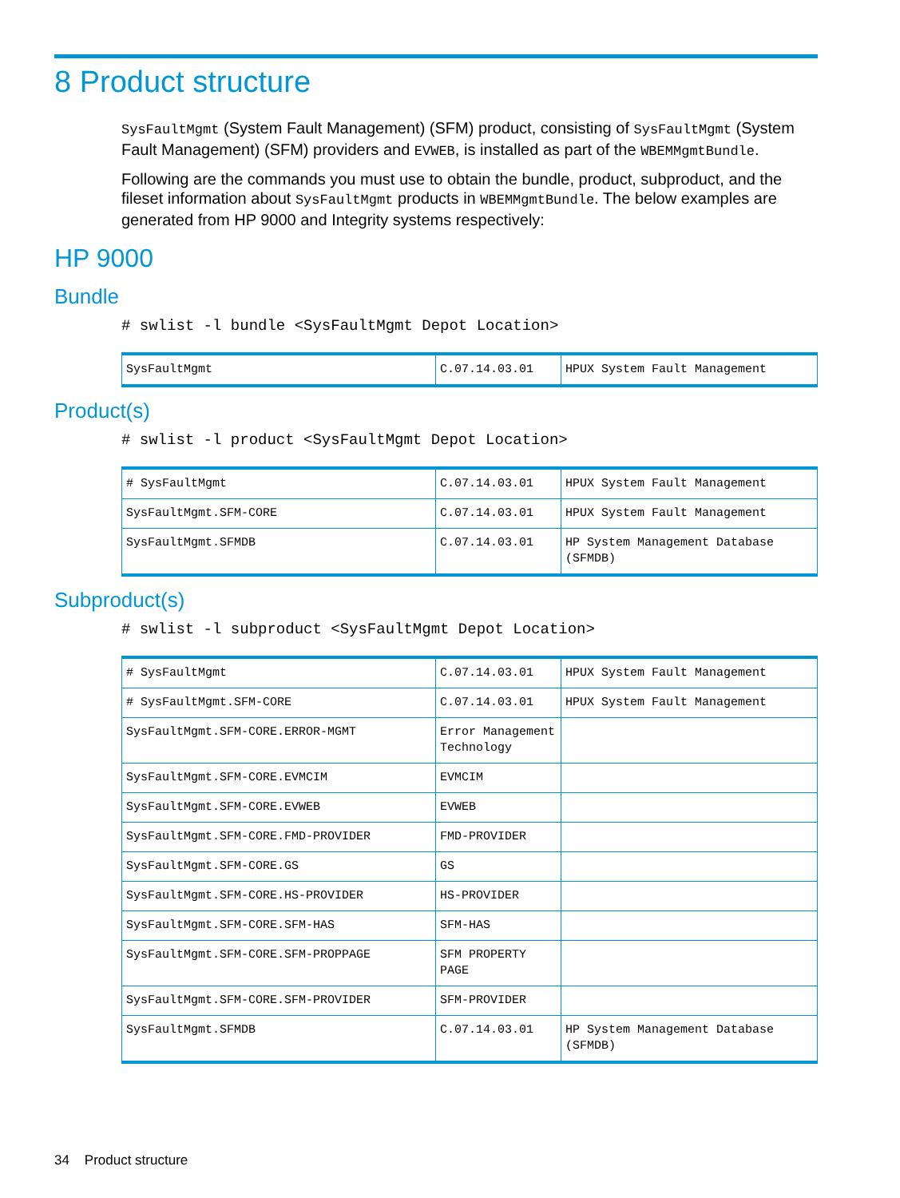8 Product structure
SysFaultMgmt (System Fault Management) (SFM) product, consisting of SysFaultMgmt (System Fault Management) (SFM) providers and EVWEB, is installed as part of the WBEMMgmtBundle.
Following are the commands you must use to obtain the bundle, product, subproduct, and the fileset information about SysFaultMgmt products in WBEMMgmtBundle. The below examples are generated from HP 9000 and Integrity systems respectively:
HP 9000
Bundle
# swlist -l bundle <SysFaultMgmt Depot Location>
| SysFaultMgmt | C.07.14.03.01 | HPUX System Fault Management |
Product(s)
# swlist -l product <SysFaultMgmt Depot Location>
| # SysFaultMgmt | C.07.14.03.01 | HPUX System Fault Management |
| SysFaultMgmt.SFM-CORE | C.07.14.03.01 | HPUX System Fault Management |
| SysFaultMgmt.SFMDB | C.07.14.03.01 | HP System Management Database (SFMDB) |
Subproduct(s)
# swlist -l subproduct <SysFaultMgmt Depot Location>
| # SysFaultMgmt | C.07.14.03.01 | HPUX System Fault Management |
| # SysFaultMgmt.SFM-CORE | C.07.14.03.01 | HPUX System Fault Management |
| SysFaultMgmt.SFM-CORE.ERROR-MGMT | Error Management Technology | |
| SysFaultMgmt.SFM-CORE.EVMCIM | EVMCIM | |
| SysFaultMgmt.SFM-CORE.EVWEB | EVWEB | |
| SysFaultMgmt.SFM-CORE.FMD-PROVIDER | FMD-PROVIDER | |
| SysFaultMgmt.SFM-CORE.GS | GS | |
| SysFaultMgmt.SFM-CORE.HS-PROVIDER | HS-PROVIDER | |
| SysFaultMgmt.SFM-CORE.SFM-HAS | SFM-HAS | |
| SysFaultMgmt.SFM-CORE.SFM-PROPPAGE | SFM PROPERTY PAGE | |
| SysFaultMgmt.SFM-CORE.SFM-PROVIDER | SFM-PROVIDER | |
| SysFaultMgmt.SFMDB | C.07.14.03.01 | HP System Management Database (SFMDB) |
34 Product structure